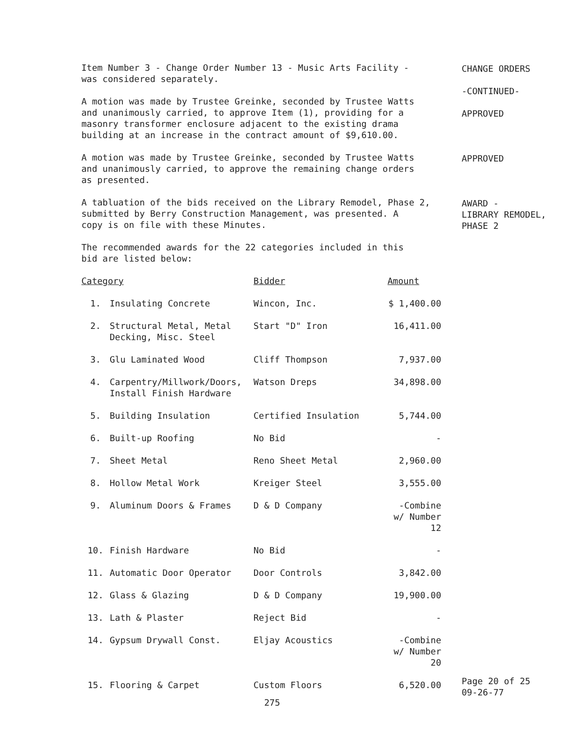Item Number 3 - Change Order Number 13 - Music Arts Facility -
was considered separately.
A motion was made by Trustee Greinke, seconded by Trustee Watts
and unanimously carried, to approve Item (1), providing for a
masonry transformer enclosure adjacent to the existing drama
building at an increase in the contract amount of $9,610.00.
A motion was made by Trustee Greinke, seconded by Trustee Watts
and unanimously carried, to approve the remaining change orders
as presented.
A tabluation of the bids received on the Library Remodel, Phase 2,
submitted by Berry Construction Management, was presented. A
copy is on file with these Minutes.
The recommended awards for the 22 categories included in this
bid are listed below:
| Category | | Bidder | Amount |
| --- | --- | --- | --- |
| 1. | Insulating Concrete | Wincon, Inc. | $ 1,400.00 |
| 2. | Structural Metal, Metal Decking, Misc. Steel | Start "D" Iron | 16,411.00 |
| 3. | Glu Laminated Wood | Cliff Thompson | 7,937.00 |
| 4. | Carpentry/Millwork/Doors, Install Finish Hardware | Watson Dreps | 34,898.00 |
| 5. | Building Insulation | Certified Insulation | 5,744.00 |
| 6. | Built-up Roofing | No Bid | - |
| 7. | Sheet Metal | Reno Sheet Metal | 2,960.00 |
| 8. | Hollow Metal Work | Kreiger Steel | 3,555.00 |
| 9. | Aluminum Doors & Frames | D & D Company | -Combine w/ Number 12 |
| 10. | Finish Hardware | No Bid | - |
| 11. | Automatic Door Operator | Door Controls | 3,842.00 |
| 12. | Glass & Glazing | D & D Company | 19,900.00 |
| 13. | Lath & Plaster | Reject Bid | - |
| 14. | Gypsum Drywall Const. | Eljay Acoustics | -Combine w/ Number 20 |
| 15. | Flooring & Carpet | Custom Floors | 6,520.00 |
275
CHANGE ORDERS
-CONTINUED-
APPROVED
APPROVED
AWARD -
LIBRARY REMODEL,
PHASE 2
Page 20 of 25
09-26-77